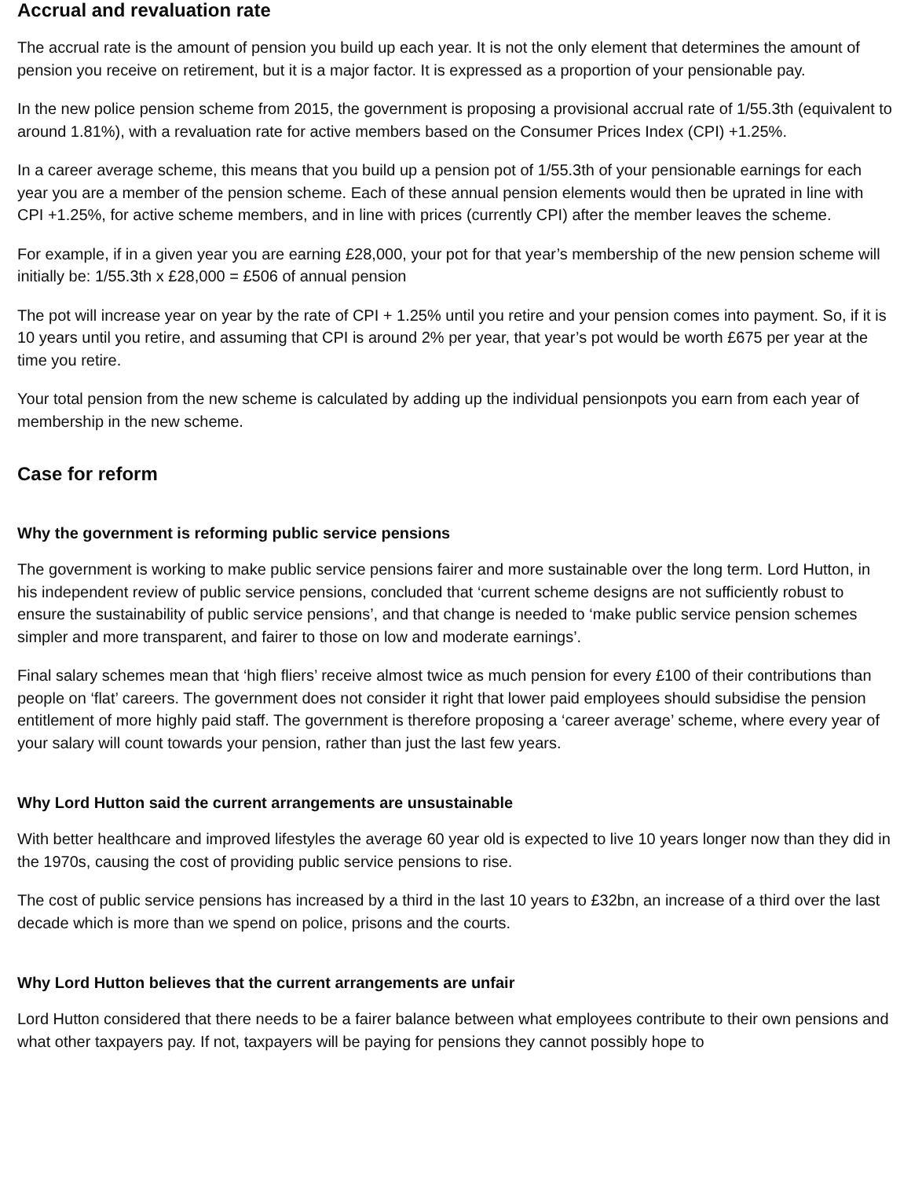Accrual and revaluation rate
The accrual rate is the amount of pension you build up each year. It is not the only element that determines the amount of pension you receive on retirement, but it is a major factor. It is expressed as a proportion of your pensionable pay.
In the new police pension scheme from 2015, the government is proposing a provisional accrual rate of 1/55.3th (equivalent to around 1.81%), with a revaluation rate for active members based on the Consumer Prices Index (CPI) +1.25%.
In a career average scheme, this means that you build up a pension pot of 1/55.3th of your pensionable earnings for each year you are a member of the pension scheme. Each of these annual pension elements would then be uprated in line with CPI +1.25%, for active scheme members, and in line with prices (currently CPI) after the member leaves the scheme.
For example, if in a given year you are earning £28,000, your pot for that year’s membership of the new pension scheme will initially be: 1/55.3th x £28,000 = £506 of annual pension
The pot will increase year on year by the rate of CPI + 1.25% until you retire and your pension comes into payment. So, if it is 10 years until you retire, and assuming that CPI is around 2% per year, that year’s pot would be worth £675 per year at the time you retire.
Your total pension from the new scheme is calculated by adding up the individual pensionpots you earn from each year of membership in the new scheme.
Case for reform
Why the government is reforming public service pensions
The government is working to make public service pensions fairer and more sustainable over the long term. Lord Hutton, in his independent review of public service pensions, concluded that ‘current scheme designs are not sufficiently robust to ensure the sustainability of public service pensions’, and that change is needed to ‘make public service pension schemes simpler and more transparent, and fairer to those on low and moderate earnings’.
Final salary schemes mean that ‘high fliers’ receive almost twice as much pension for every £100 of their contributions than people on ‘flat’ careers. The government does not consider it right that lower paid employees should subsidise the pension entitlement of more highly paid staff. The government is therefore proposing a ‘career average’ scheme, where every year of your salary will count towards your pension, rather than just the last few years.
Why Lord Hutton said the current arrangements are unsustainable
With better healthcare and improved lifestyles the average 60 year old is expected to live 10 years longer now than they did in the 1970s, causing the cost of providing public service pensions to rise.
The cost of public service pensions has increased by a third in the last 10 years to £32bn, an increase of a third over the last decade which is more than we spend on police, prisons and the courts.
Why Lord Hutton believes that the current arrangements are unfair
Lord Hutton considered that there needs to be a fairer balance between what employees contribute to their own pensions and what other taxpayers pay. If not, taxpayers will be paying for pensions they cannot possibly hope to